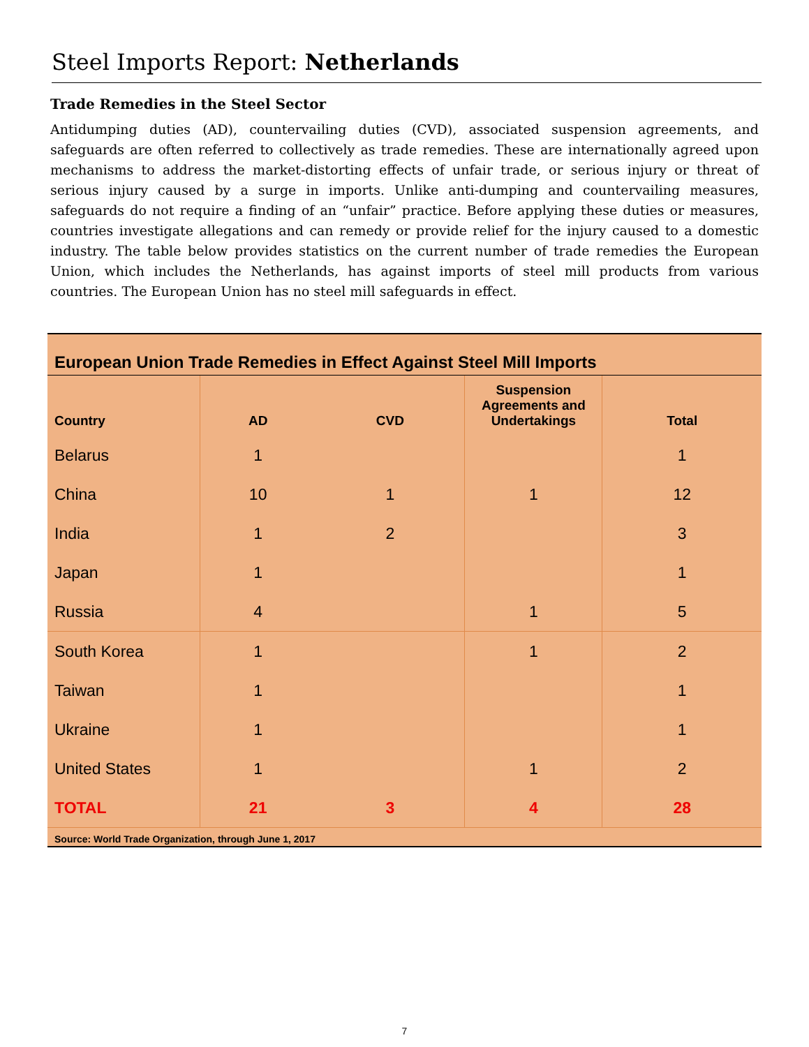Steel Imports Report: Netherlands
Trade Remedies in the Steel Sector
Antidumping duties (AD), countervailing duties (CVD), associated suspension agreements, and safeguards are often referred to collectively as trade remedies. These are internationally agreed upon mechanisms to address the market-distorting effects of unfair trade, or serious injury or threat of serious injury caused by a surge in imports. Unlike anti-dumping and countervailing measures, safeguards do not require a finding of an “unfair” practice. Before applying these duties or measures, countries investigate allegations and can remedy or provide relief for the injury caused to a domestic industry. The table below provides statistics on the current number of trade remedies the European Union, which includes the Netherlands, has against imports of steel mill products from various countries. The European Union has no steel mill safeguards in effect.
European Union Trade Remedies in Effect Against Steel Mill Imports
| Country | AD | CVD | Suspension Agreements and Undertakings | Total |
| --- | --- | --- | --- | --- |
| Belarus | 1 | | | 1 |
| China | 10 | 1 | 1 | 12 |
| India | 1 | 2 | | 3 |
| Japan | 1 | | | 1 |
| Russia | 4 | | 1 | 5 |
| South Korea | 1 | | 1 | 2 |
| Taiwan | 1 | | | 1 |
| Ukraine | 1 | | | 1 |
| United States | 1 | | 1 | 2 |
| TOTAL | 21 | 3 | 4 | 28 |
Source: World Trade Organization, through June 1, 2017
7